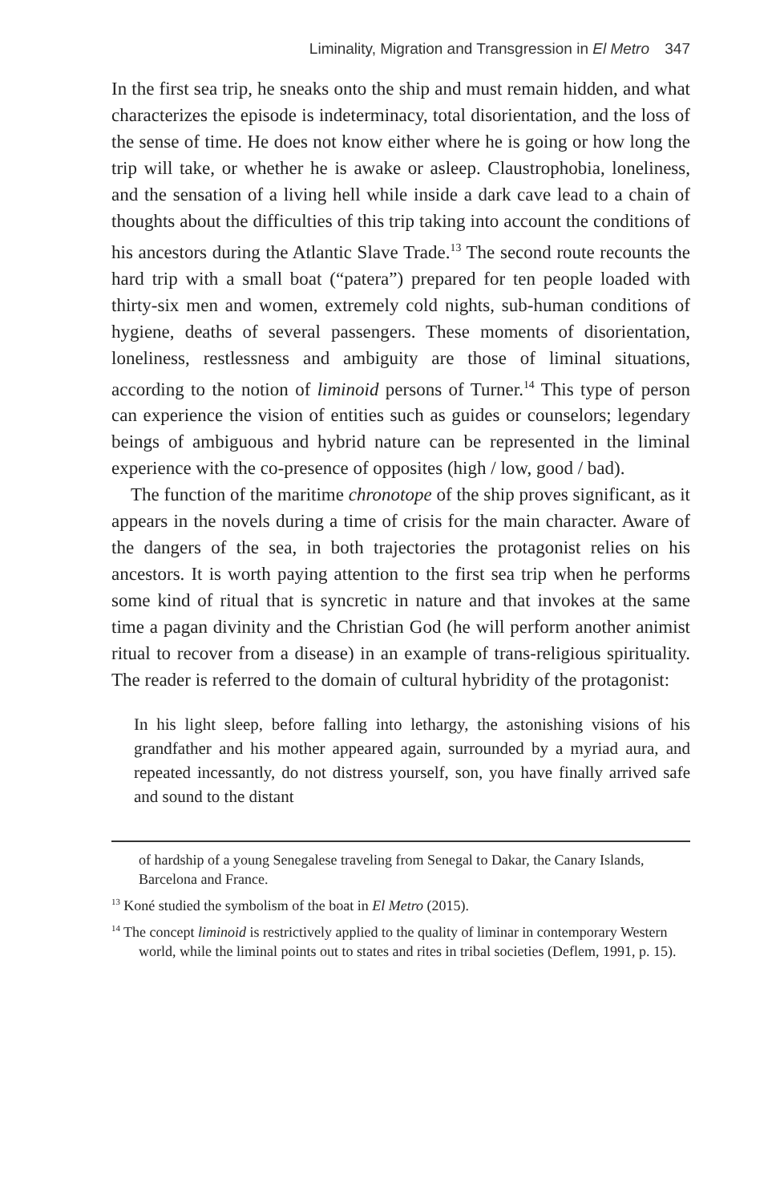Liminality, Migration and Transgression in El Metro 347
In the first sea trip, he sneaks onto the ship and must remain hidden, and what characterizes the episode is indeterminacy, total disorientation, and the loss of the sense of time. He does not know either where he is going or how long the trip will take, or whether he is awake or asleep. Claustrophobia, loneliness, and the sensation of a living hell while inside a dark cave lead to a chain of thoughts about the difficulties of this trip taking into account the conditions of his ancestors during the Atlantic Slave Trade.<sup>13</sup> The second route recounts the hard trip with a small boat (“patera”) prepared for ten people loaded with thirty-six men and women, extremely cold nights, sub-human conditions of hygiene, deaths of several passengers. These moments of disorientation, loneliness, restlessness and ambiguity are those of liminal situations, according to the notion of liminoid persons of Turner.<sup>14</sup> This type of person can experience the vision of entities such as guides or counselors; legendary beings of ambiguous and hybrid nature can be represented in the liminal experience with the co-presence of opposites (high / low, good / bad).
The function of the maritime chronotope of the ship proves significant, as it appears in the novels during a time of crisis for the main character. Aware of the dangers of the sea, in both trajectories the protagonist relies on his ancestors. It is worth paying attention to the first sea trip when he performs some kind of ritual that is syncretic in nature and that invokes at the same time a pagan divinity and the Christian God (he will perform another animist ritual to recover from a disease) in an example of trans-religious spirituality. The reader is referred to the domain of cultural hybridity of the protagonist:
In his light sleep, before falling into lethargy, the astonishing visions of his grandfather and his mother appeared again, surrounded by a myriad aura, and repeated incessantly, do not distress yourself, son, you have finally arrived safe and sound to the distant
of hardship of a young Senegalese traveling from Senegal to Dakar, the Canary Islands, Barcelona and France.
<sup>13</sup> Koné studied the symbolism of the boat in El Metro (2015).
<sup>14</sup> The concept liminoid is restrictively applied to the quality of liminar in contemporary Western world, while the liminal points out to states and rites in tribal societies (Deflem, 1991, p. 15).